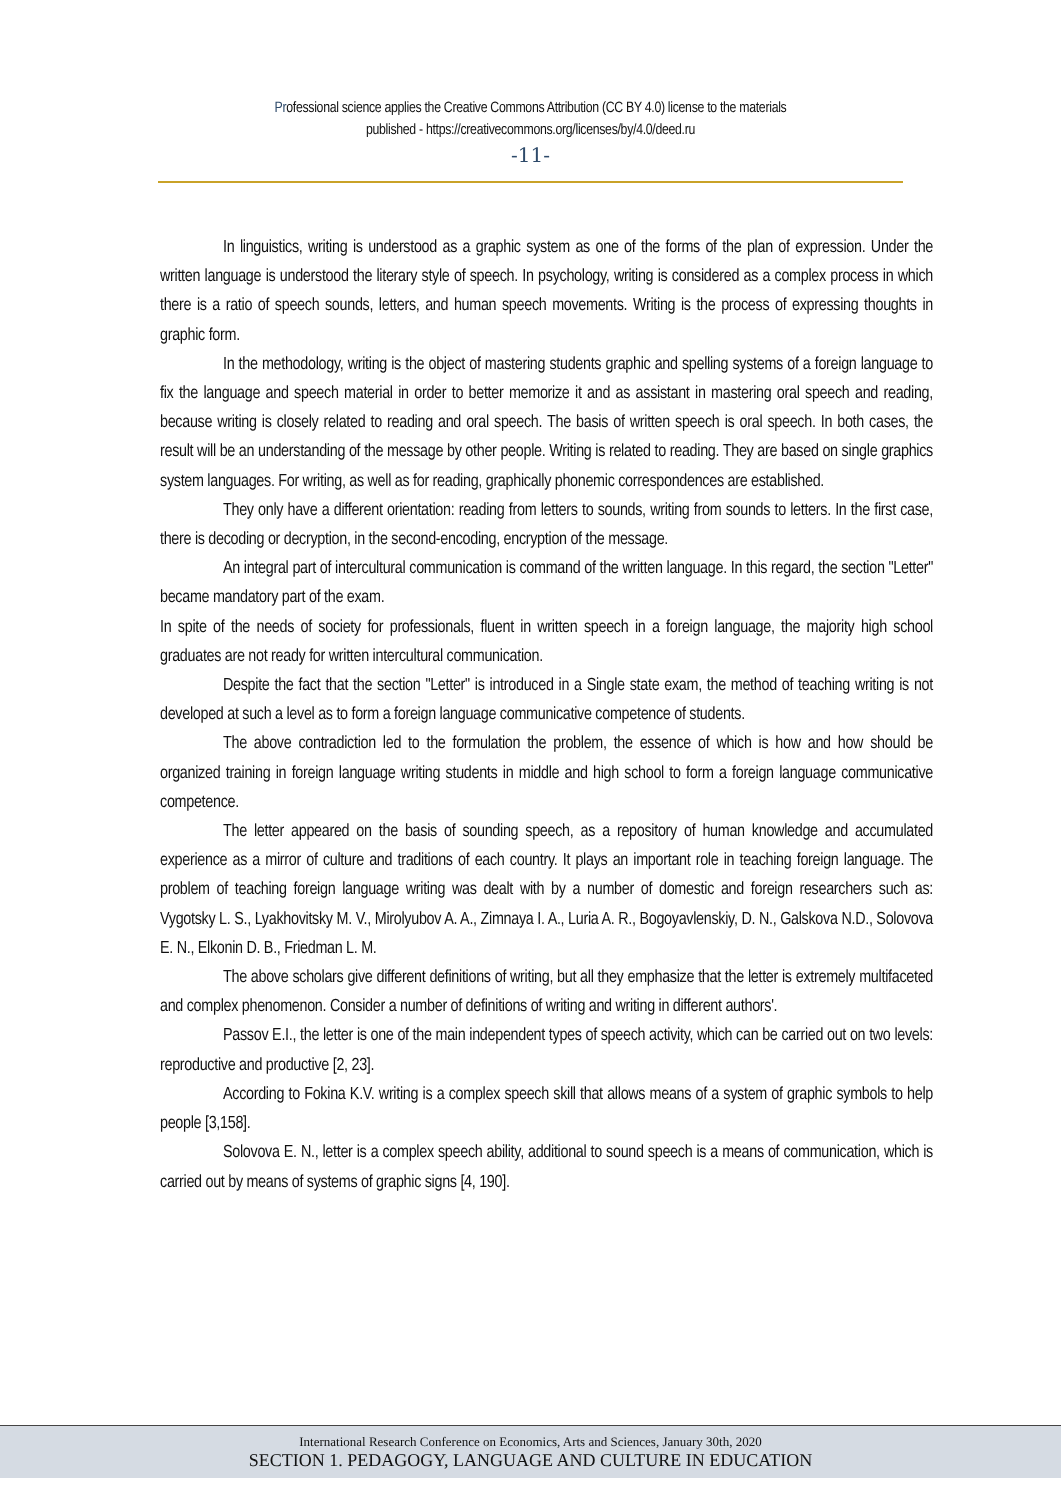Professional science applies the Creative Commons Attribution (CC BY 4.0) license to the materials
published - https://creativecommons.org/licenses/by/4.0/deed.ru
-11-
In linguistics, writing is understood as a graphic system as one of the forms of the plan of expression. Under the written language is understood the literary style of speech. In psychology, writing is considered as a complex process in which there is a ratio of speech sounds, letters, and human speech movements. Writing is the process of expressing thoughts in graphic form.
In the methodology, writing is the object of mastering students graphic and spelling systems of a foreign language to fix the language and speech material in order to better memorize it and as assistant in mastering oral speech and reading, because writing is closely related to reading and oral speech. The basis of written speech is oral speech. In both cases, the result will be an understanding of the message by other people. Writing is related to reading. They are based on single graphics system languages. For writing, as well as for reading, graphically phonemic correspondences are established.
They only have a different orientation: reading from letters to sounds, writing from sounds to letters. In the first case, there is decoding or decryption, in the second-encoding, encryption of the message.
An integral part of intercultural communication is command of the written language. In this regard, the section "Letter" became mandatory part of the exam.
In spite of the needs of society for professionals, fluent in written speech in a foreign language, the majority high school graduates are not ready for written intercultural communication.
Despite the fact that the section "Letter" is introduced in a Single state exam, the method of teaching writing is not developed at such a level as to form a foreign language communicative competence of students.
The above contradiction led to the formulation the problem, the essence of which is how and how should be organized training in foreign language writing students in middle and high school to form a foreign language communicative competence.
The letter appeared on the basis of sounding speech, as a repository of human knowledge and accumulated experience as a mirror of culture and traditions of each country. It plays an important role in teaching foreign language. The problem of teaching foreign language writing was dealt with by a number of domestic and foreign researchers such as: Vygotsky L. S., Lyakhovitsky M. V., Mirolyubov A. A., Zimnaya I. A., Luria A. R., Bogoyavlenskiy, D. N., Galskova N.D., Solovova E. N., Elkonin D. B., Friedman L. M.
The above scholars give different definitions of writing, but all they emphasize that the letter is extremely multifaceted and complex phenomenon. Consider a number of definitions of writing and writing in different authors'.
Passov E.I., the letter is one of the main independent types of speech activity, which can be carried out on two levels: reproductive and productive [2, 23].
According to Fokina K.V. writing is a complex speech skill that allows means of a system of graphic symbols to help people [3,158].
Solovova E. N., letter is a complex speech ability, additional to sound speech is a means of communication, which is carried out by means of systems of graphic signs [4, 190].
International Research Conference on Economics, Arts and Sciences, January 30th, 2020
SECTION 1. PEDAGOGY, LANGUAGE AND CULTURE IN EDUCATION